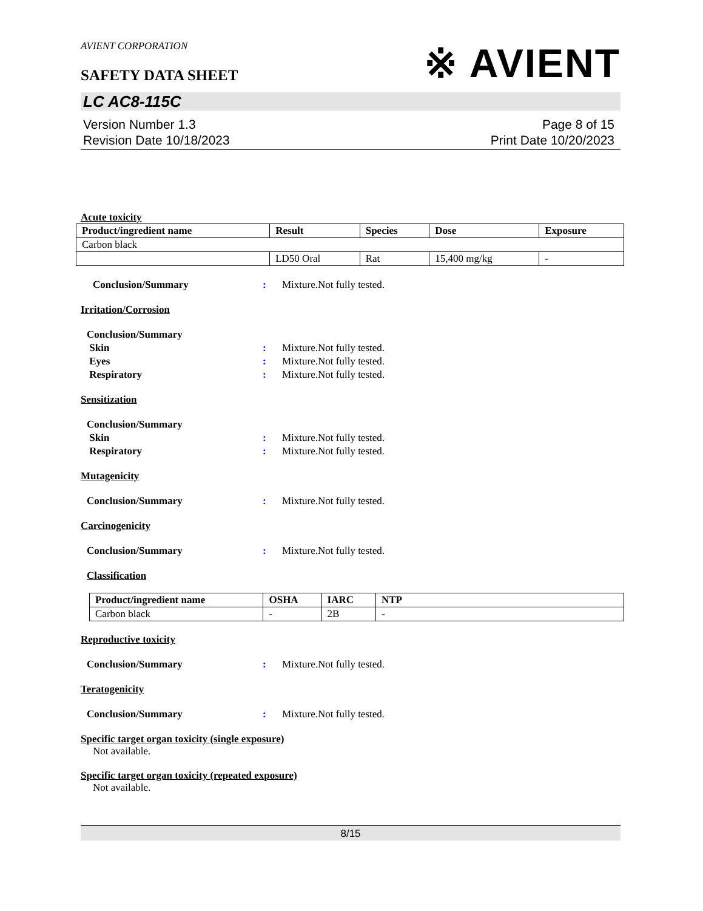AVIENT CORPORATION
SAFETY DATA SHEET
※ AVIENT
LC AC8-115C
Version Number 1.3
Revision Date 10/18/2023
Page 8 of 15
Print Date 10/20/2023
Acute toxicity
| Product/ingredient name | Result | Species | Dose | Exposure |
| --- | --- | --- | --- | --- |
| Carbon black | | | | |
| | LD50 Oral | Rat | 15,400 mg/kg | - |
Conclusion/Summary: Mixture.Not fully tested.
Irritation/Corrosion
Conclusion/Summary
Skin: Mixture.Not fully tested.
Eyes: Mixture.Not fully tested.
Respiratory: Mixture.Not fully tested.
Sensitization
Conclusion/Summary
Skin: Mixture.Not fully tested.
Respiratory: Mixture.Not fully tested.
Mutagenicity
Conclusion/Summary: Mixture.Not fully tested.
Carcinogenicity
Conclusion/Summary: Mixture.Not fully tested.
Classification
| Product/ingredient name | OSHA | IARC | NTP |
| --- | --- | --- | --- |
| Carbon black | - | 2B | - |
Reproductive toxicity
Conclusion/Summary: Mixture.Not fully tested.
Teratogenicity
Conclusion/Summary: Mixture.Not fully tested.
Specific target organ toxicity (single exposure)
Not available.
Specific target organ toxicity (repeated exposure)
Not available.
8/15